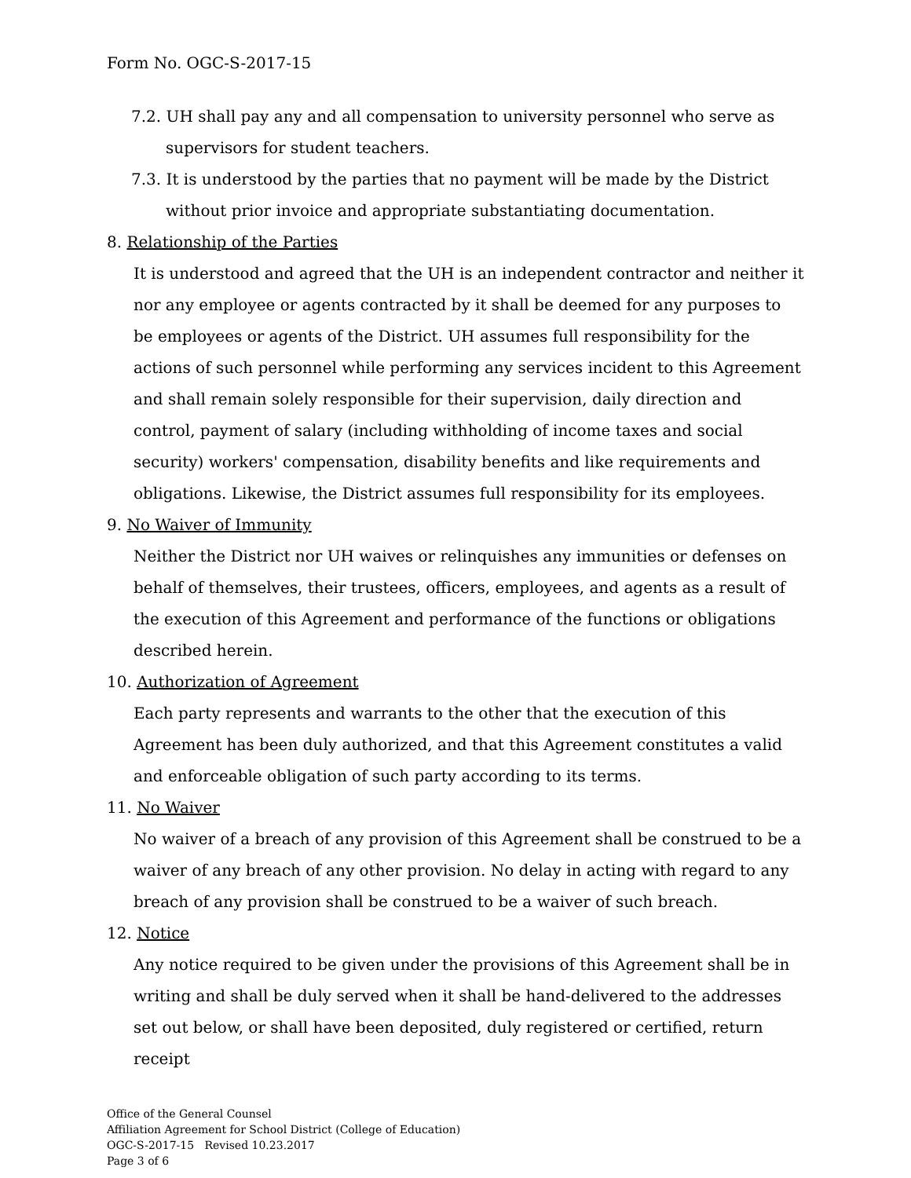Form No. OGC-S-2017-15
7.2. UH shall pay any and all compensation to university personnel who serve as supervisors for student teachers.
7.3. It is understood by the parties that no payment will be made by the District without prior invoice and appropriate substantiating documentation.
8. Relationship of the Parties
It is understood and agreed that the UH is an independent contractor and neither it nor any employee or agents contracted by it shall be deemed for any purposes to be employees or agents of the District. UH assumes full responsibility for the actions of such personnel while performing any services incident to this Agreement and shall remain solely responsible for their supervision, daily direction and control, payment of salary (including withholding of income taxes and social security) workers' compensation, disability benefits and like requirements and obligations. Likewise, the District assumes full responsibility for its employees.
9. No Waiver of Immunity
Neither the District nor UH waives or relinquishes any immunities or defenses on behalf of themselves, their trustees, officers, employees, and agents as a result of the execution of this Agreement and performance of the functions or obligations described herein.
10. Authorization of Agreement
Each party represents and warrants to the other that the execution of this Agreement has been duly authorized, and that this Agreement constitutes a valid and enforceable obligation of such party according to its terms.
11. No Waiver
No waiver of a breach of any provision of this Agreement shall be construed to be a waiver of any breach of any other provision. No delay in acting with regard to any breach of any provision shall be construed to be a waiver of such breach.
12. Notice
Any notice required to be given under the provisions of this Agreement shall be in writing and shall be duly served when it shall be hand-delivered to the addresses set out below, or shall have been deposited, duly registered or certified, return receipt
Office of the General Counsel
Affiliation Agreement for School District (College of Education)
OGC-S-2017-15 Revised 10.23.2017
Page 3 of 6